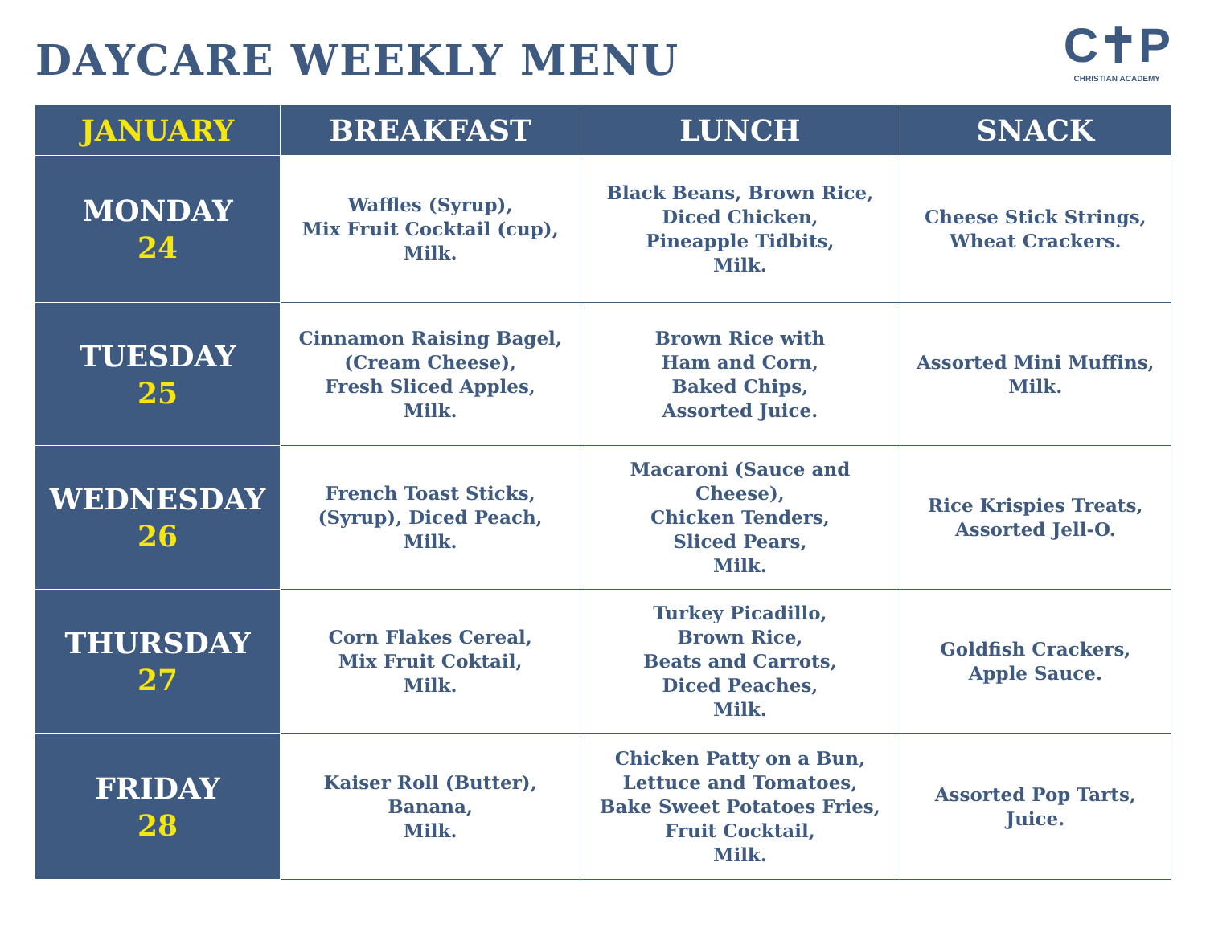DAYCARE WEEKLY MENU
C✝P
CHRISTIAN ACADEMY
| JANUARY | BREAKFAST | LUNCH | SNACK |
| --- | --- | --- | --- |
| MONDAY 24 | Waffles (Syrup), Mix Fruit Cocktail (cup), Milk. | Black Beans, Brown Rice, Diced Chicken, Pineapple Tidbits, Milk. | Cheese Stick Strings, Wheat Crackers. |
| TUESDAY 25 | Cinnamon Raising Bagel, (Cream Cheese), Fresh Sliced Apples, Milk. | Brown Rice with Ham and Corn, Baked Chips, Assorted Juice. | Assorted Mini Muffins, Milk. |
| WEDNESDAY 26 | French Toast Sticks, (Syrup), Diced Peach, Milk. | Macaroni (Sauce and Cheese), Chicken Tenders, Sliced Pears, Milk. | Rice Krispies Treats, Assorted Jell-O. |
| THURSDAY 27 | Corn Flakes Cereal, Mix Fruit Coktail, Milk. | Turkey Picadillo, Brown Rice, Beats and Carrots, Diced Peaches, Milk. | Goldfish Crackers, Apple Sauce. |
| FRIDAY 28 | Kaiser Roll (Butter), Banana, Milk. | Chicken Patty on a Bun, Lettuce and Tomatoes, Bake Sweet Potatoes Fries, Fruit Cocktail, Milk. | Assorted Pop Tarts, Juice. |